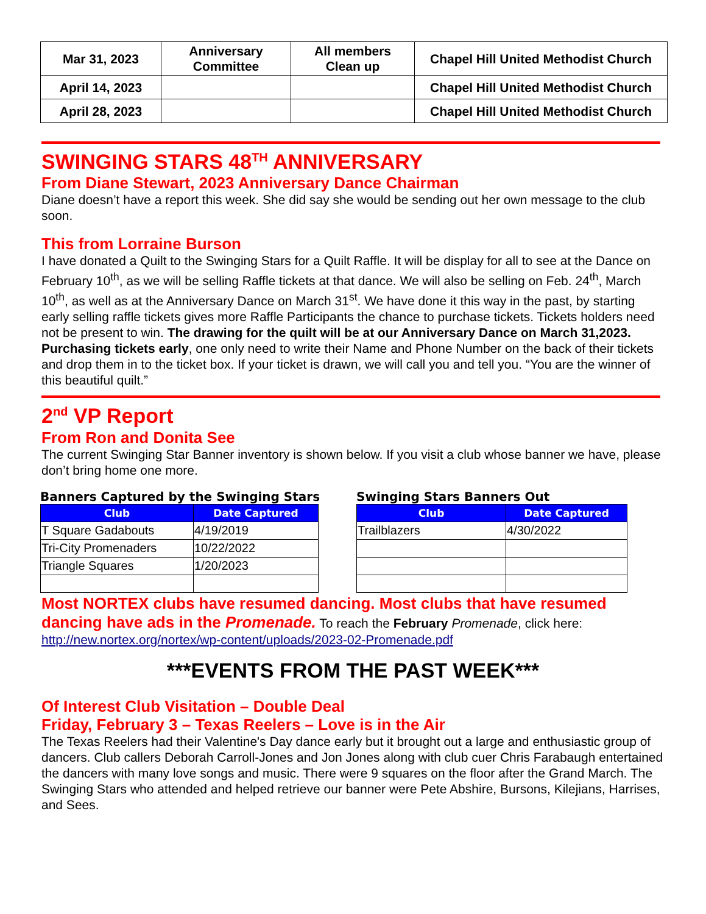| Mar 31, 2023 | Anniversary Committee | All members Clean up | Chapel Hill United Methodist Church |
| April 14, 2023 | | | Chapel Hill United Methodist Church |
| April 28, 2023 | | | Chapel Hill United Methodist Church |
SWINGING STARS 48<sup>TH</sup> ANNIVERSARY
From Diane Stewart, 2023 Anniversary Dance Chairman
Diane doesn’t have a report this week. She did say she would be sending out her own message to the club soon.
This from Lorraine Burson
I have donated a Quilt to the Swinging Stars for a Quilt Raffle. It will be display for all to see at the Dance on February 10<sup>th</sup>, as we will be selling Raffle tickets at that dance. We will also be selling on Feb. 24<sup>th</sup>, March 10<sup>th</sup>, as well as at the Anniversary Dance on March 31<sup>st</sup>. We have done it this way in the past, by starting early selling raffle tickets gives more Raffle Participants the chance to purchase tickets. Tickets holders need not be present to win. The drawing for the quilt will be at our Anniversary Dance on March 31,2023. Purchasing tickets early, one only need to write their Name and Phone Number on the back of their tickets and drop them in to the ticket box. If your ticket is drawn, we will call you and tell you. “You are the winner of this beautiful quilt.”
2<sup>nd</sup> VP Report
From Ron and Donita See
The current Swinging Star Banner inventory is shown below. If you visit a club whose banner we have, please don’t bring home one more.
Banners Captured by the Swinging Stars
| Club | Date Captured |
| --- | --- |
| T Square Gadabouts | 4/19/2019 |
| Tri-City Promenaders | 10/22/2022 |
| Triangle Squares | 1/20/2023 |
Swinging Stars Banners Out
| Club | Date Captured |
| --- | --- |
| Trailblazers | 4/30/2022 |
Most NORTEX clubs have resumed dancing. Most clubs that have resumed dancing have ads in the Promenade. To reach the February Promenade, click here:
http://new.nortex.org/nortex/wp-content/uploads/2023-02-Promenade.pdf
***EVENTS FROM THE PAST WEEK***
Of Interest Club Visitation – Double Deal
Friday, February 3 – Texas Reelers – Love is in the Air
The Texas Reelers had their Valentine's Day dance early but it brought out a large and enthusiastic group of dancers. Club callers Deborah Carroll-Jones and Jon Jones along with club cuer Chris Farabaugh entertained the dancers with many love songs and music. There were 9 squares on the floor after the Grand March. The Swinging Stars who attended and helped retrieve our banner were Pete Abshire, Bursons, Kilejians, Harrises, and Sees.